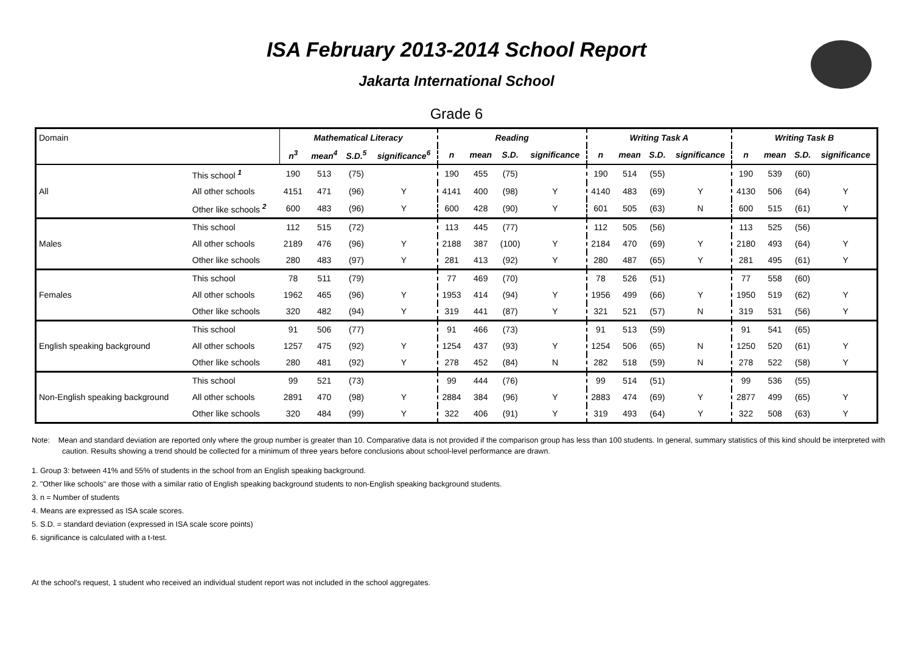ISA February 2013-2014 School Report
Jakarta International School
Grade 6
| Domain | | Mathematical Literacy | | | | Reading | | | | Writing Task A | | | | Writing Task B | | | |
| | | n<sup>3</sup> | mean<sup>4</sup> | S.D.<sup>5</sup> | significance<sup>6</sup> | n | mean | S.D. | significance | n | mean | S.D. | significance | n | mean | S.D. | significance |
| All | This school <sup>1</sup> | 190 | 513 | (75) | | 190 | 455 | (75) | | 190 | 514 | (55) | | 190 | 539 | (60) | |
| | All other schools | 4151 | 471 | (96) | Y | 4141 | 400 | (98) | Y | 4140 | 483 | (69) | Y | 4130 | 506 | (64) | Y |
| | Other like schools <sup>2</sup> | 600 | 483 | (96) | Y | 600 | 428 | (90) | Y | 601 | 505 | (63) | N | 600 | 515 | (61) | Y |
| Males | This school | 112 | 515 | (72) | | 113 | 445 | (77) | | 112 | 505 | (56) | | 113 | 525 | (56) | |
| | All other schools | 2189 | 476 | (96) | Y | 2188 | 387 | (100) | Y | 2184 | 470 | (69) | Y | 2180 | 493 | (64) | Y |
| | Other like schools | 280 | 483 | (97) | Y | 281 | 413 | (92) | Y | 280 | 487 | (65) | Y | 281 | 495 | (61) | Y |
| Females | This school | 78 | 511 | (79) | | 77 | 469 | (70) | | 78 | 526 | (51) | | 77 | 558 | (60) | |
| | All other schools | 1962 | 465 | (96) | Y | 1953 | 414 | (94) | Y | 1956 | 499 | (66) | Y | 1950 | 519 | (62) | Y |
| | Other like schools | 320 | 482 | (94) | Y | 319 | 441 | (87) | Y | 321 | 521 | (57) | N | 319 | 531 | (56) | Y |
| English speaking background | This school | 91 | 506 | (77) | | 91 | 466 | (73) | | 91 | 513 | (59) | | 91 | 541 | (65) | |
| | All other schools | 1257 | 475 | (92) | Y | 1254 | 437 | (93) | Y | 1254 | 506 | (65) | N | 1250 | 520 | (61) | Y |
| | Other like schools | 280 | 481 | (92) | Y | 278 | 452 | (84) | N | 282 | 518 | (59) | N | 278 | 522 | (58) | Y |
| Non-English speaking background | This school | 99 | 521 | (73) | | 99 | 444 | (76) | | 99 | 514 | (51) | | 99 | 536 | (55) | |
| | All other schools | 2891 | 470 | (98) | Y | 2884 | 384 | (96) | Y | 2883 | 474 | (69) | Y | 2877 | 499 | (65) | Y |
| | Other like schools | 320 | 484 | (99) | Y | 322 | 406 | (91) | Y | 319 | 493 | (64) | Y | 322 | 508 | (63) | Y |
Note: Mean and standard deviation are reported only where the group number is greater than 10. Comparative data is not provided if the comparison group has less than 100 students. In general, summary statistics of this kind should be interpreted with caution. Results showing a trend should be collected for a minimum of three years before conclusions about school-level performance are drawn.
1. Group 3: between 41% and 55% of students in the school from an English speaking background.
2. "Other like schools" are those with a similar ratio of English speaking background students to non-English speaking background students.
3. n = Number of students
4. Means are expressed as ISA scale scores.
5. S.D. = standard deviation (expressed in ISA scale score points)
6. significance is calculated with a t-test.
At the school's request, 1 student who received an individual student report was not included in the school aggregates.